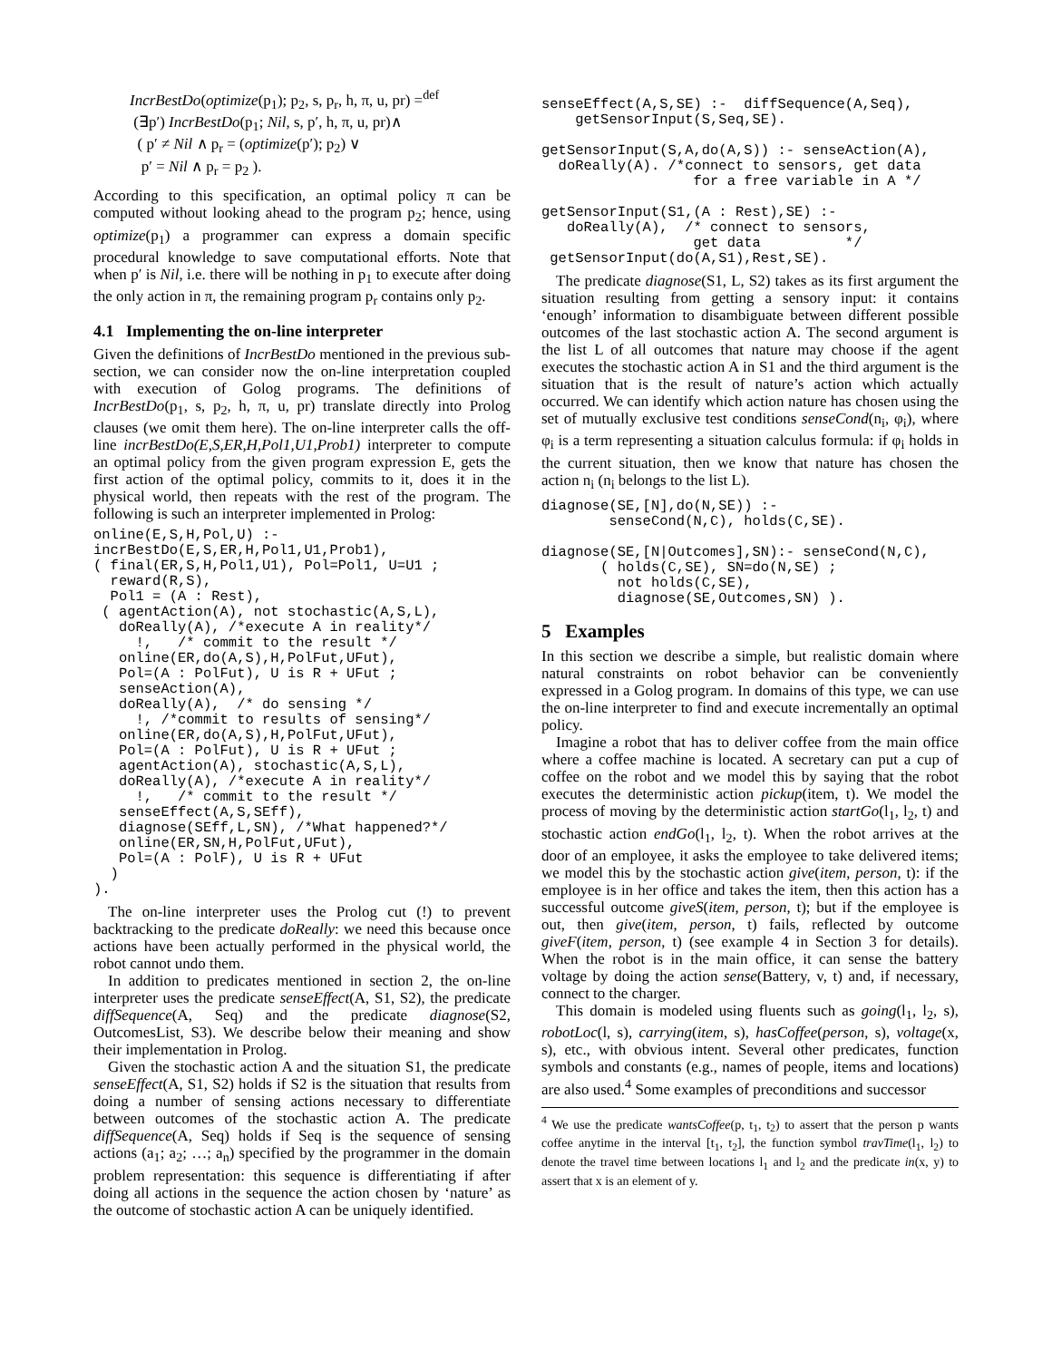IncrBestDo(optimize(p<sub>1</sub>); p<sub>2</sub>, s, p<sub>r</sub>, h, π, u, pr) =<sup>def</sup>
(∃p′) IncrBestDo(p<sub>1</sub>; Nil, s, p′, h, π, u, pr)∧
( p′ ≠ Nil ∧ p<sub>r</sub> = (optimize(p′); p<sub>2</sub>) ∨
p′ = Nil ∧ p<sub>r</sub> = p<sub>2</sub> ).
According to this specification, an optimal policy π can be computed without looking ahead to the program p<sub>2</sub>; hence, using optimize(p<sub>1</sub>) a programmer can express a domain specific procedural knowledge to save computational efforts. Note that when p′ is Nil, i.e. there will be nothing in p<sub>1</sub> to execute after doing the only action in π, the remaining program p<sub>r</sub> contains only p<sub>2</sub>.
4.1 Implementing the on-line interpreter
Given the definitions of IncrBestDo mentioned in the previous sub-section, we can consider now the on-line interpretation coupled with execution of Golog programs. The definitions of IncrBestDo(p<sub>1</sub>, s, p<sub>2</sub>, h, π, u, pr) translate directly into Prolog clauses (we omit them here). The on-line interpreter calls the off-line incrBestDo(E,S,ER,H,Pol1,U1,Prob1) interpreter to compute an optimal policy from the given program expression E, gets the first action of the optimal policy, commits to it, does it in the physical world, then repeats with the rest of the program. The following is such an interpreter implemented in Prolog:
online(E,S,H,Pol,U) :-
incrBestDo(E,S,ER,H,Pol1,U1,Prob1),
( final(ER,S,H,Pol1,U1), Pol=Pol1, U=U1 ;
  reward(R,S),
  Pol1 = (A : Rest),
 ( agentAction(A), not stochastic(A,S,L),
   doReally(A), /*execute A in reality*/
     !,   /* commit to the result */
   online(ER,do(A,S),H,PolFut,UFut),
   Pol=(A : PolFut), U is R + UFut ;
   senseAction(A),
   doReally(A),  /* do sensing */
     !, /*commit to results of sensing*/
   online(ER,do(A,S),H,PolFut,UFut),
   Pol=(A : PolFut), U is R + UFut ;
   agentAction(A), stochastic(A,S,L),
   doReally(A), /*execute A in reality*/
     !,   /* commit to the result */
   senseEffect(A,S,SEff),
   diagnose(SEff,L,SN), /*What happened?*/
   online(ER,SN,H,PolFut,UFut),
   Pol=(A : PolF), U is R + UFut
  )
).
The on-line interpreter uses the Prolog cut (!) to prevent backtracking to the predicate doReally: we need this because once actions have been actually performed in the physical world, the robot cannot undo them.
In addition to predicates mentioned in section 2, the on-line interpreter uses the predicate senseEffect(A, S1, S2), the predicate diffSequence(A, Seq) and the predicate diagnose(S2, OutcomesList, S3). We describe below their meaning and show their implementation in Prolog.
Given the stochastic action A and the situation S1, the predicate senseEffect(A, S1, S2) holds if S2 is the situation that results from doing a number of sensing actions necessary to differentiate between outcomes of the stochastic action A. The predicate diffSequence(A, Seq) holds if Seq is the sequence of sensing actions (a<sub>1</sub>; a<sub>2</sub>; …; a<sub>n</sub>) specified by the programmer in the domain problem representation: this sequence is differentiating if after doing all actions in the sequence the action chosen by ‘nature’ as the outcome of stochastic action A can be uniquely identified.
senseEffect(A,S,SE) :-  diffSequence(A,Seq),
    getSensorInput(S,Seq,SE).

getSensorInput(S,A,do(A,S)) :- senseAction(A),
  doReally(A). /*connect to sensors, get data
                  for a free variable in A */

getSensorInput(S1,(A : Rest),SE) :-
   doReally(A),  /* connect to sensors,
                  get data          */
 getSensorInput(do(A,S1),Rest,SE).
The predicate diagnose(S1, L, S2) takes as its first argument the situation resulting from getting a sensory input: it contains ‘enough’ information to disambiguate between different possible outcomes of the last stochastic action A. The second argument is the list L of all outcomes that nature may choose if the agent executes the stochastic action A in S1 and the third argument is the situation that is the result of nature’s action which actually occurred. We can identify which action nature has chosen using the set of mutually exclusive test conditions senseCond(n<sub>i</sub>, φ<sub>i</sub>), where φ<sub>i</sub> is a term representing a situation calculus formula: if φ<sub>i</sub> holds in the current situation, then we know that nature has chosen the action n<sub>i</sub> (n<sub>i</sub> belongs to the list L).
diagnose(SE,[N],do(N,SE)) :-
        senseCond(N,C), holds(C,SE).

diagnose(SE,[N|Outcomes],SN):- senseCond(N,C),
       ( holds(C,SE), SN=do(N,SE) ;
         not holds(C,SE),
         diagnose(SE,Outcomes,SN) ).
5 Examples
In this section we describe a simple, but realistic domain where natural constraints on robot behavior can be conveniently expressed in a Golog program. In domains of this type, we can use the on-line interpreter to find and execute incrementally an optimal policy.
Imagine a robot that has to deliver coffee from the main office where a coffee machine is located. A secretary can put a cup of coffee on the robot and we model this by saying that the robot executes the deterministic action pickup(item, t). We model the process of moving by the deterministic action startGo(l<sub>1</sub>, l<sub>2</sub>, t) and stochastic action endGo(l<sub>1</sub>, l<sub>2</sub>, t). When the robot arrives at the door of an employee, it asks the employee to take delivered items; we model this by the stochastic action give(item, person, t): if the employee is in her office and takes the item, then this action has a successful outcome giveS(item, person, t); but if the employee is out, then give(item, person, t) fails, reflected by outcome giveF(item, person, t) (see example 4 in Section 3 for details). When the robot is in the main office, it can sense the battery voltage by doing the action sense(Battery, v, t) and, if necessary, connect to the charger.
This domain is modeled using fluents such as going(l<sub>1</sub>, l<sub>2</sub>, s), robotLoc(l, s), carrying(item, s), hasCoffee(person, s), voltage(x, s), etc., with obvious intent. Several other predicates, function symbols and constants (e.g., names of people, items and locations) are also used.<sup>4</sup> Some examples of preconditions and successor
<sup>4</sup> We use the predicate wantsCoffee(p, t<sub>1</sub>, t<sub>2</sub>) to assert that the person p wants coffee anytime in the interval [t<sub>1</sub>, t<sub>2</sub>], the function symbol travTime(l<sub>1</sub>, l<sub>2</sub>) to denote the travel time between locations l<sub>1</sub> and l<sub>2</sub> and the predicate in(x, y) to assert that x is an element of y.